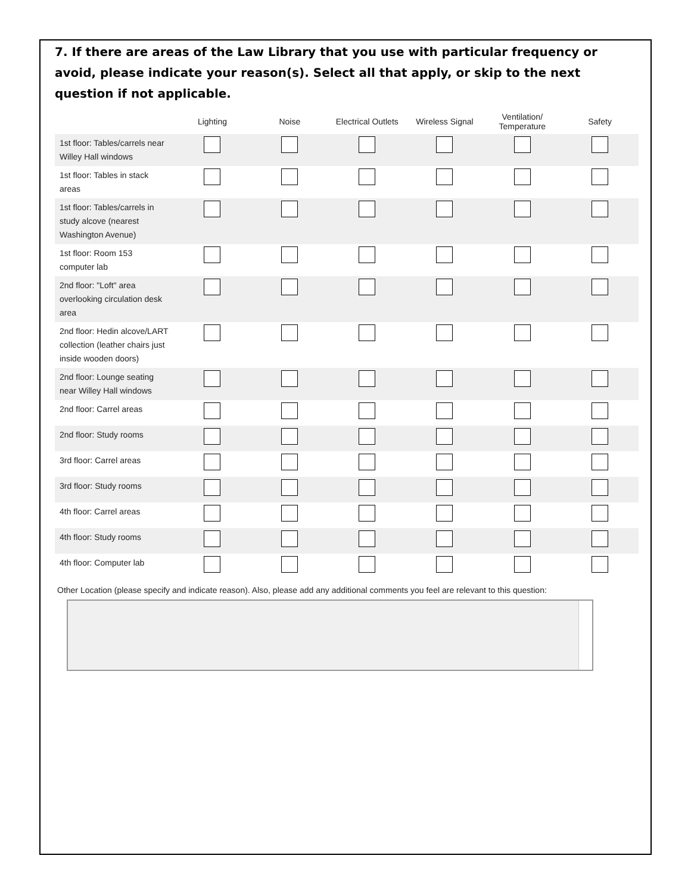7. If there are areas of the Law Library that you use with particular frequency or avoid, please indicate your reason(s). Select all that apply, or skip to the next question if not applicable.
| | Lighting | Noise | Electrical Outlets | Wireless Signal | Ventilation/ Temperature | Safety |
| --- | --- | --- | --- | --- | --- | --- |
| 1st floor: Tables/carrels near Willey Hall windows | | | | | | |
| 1st floor: Tables in stack areas | | | | | | |
| 1st floor: Tables/carrels in study alcove (nearest Washington Avenue) | | | | | | |
| 1st floor: Room 153 computer lab | | | | | | |
| 2nd floor: "Loft" area overlooking circulation desk area | | | | | | |
| 2nd floor: Hedin alcove/LART collection (leather chairs just inside wooden doors) | | | | | | |
| 2nd floor: Lounge seating near Willey Hall windows | | | | | | |
| 2nd floor: Carrel areas | | | | | | |
| 2nd floor: Study rooms | | | | | | |
| 3rd floor: Carrel areas | | | | | | |
| 3rd floor: Study rooms | | | | | | |
| 4th floor: Carrel areas | | | | | | |
| 4th floor: Study rooms | | | | | | |
| 4th floor: Computer lab | | | | | | |
Other Location (please specify and indicate reason). Also, please add any additional comments you feel are relevant to this question: